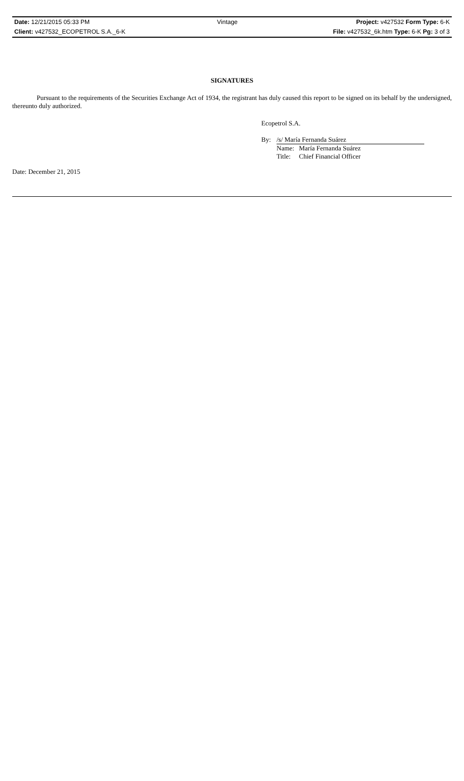| Date: 12/21/2015 05:33 PM | Vintage | Project: v427532 Form Type: 6-K |
| Client: v427532_ECOPETROL S.A._6-K | | File: v427532_6k.htm Type: 6-K Pg: 3 of 3 |
SIGNATURES
Pursuant to the requirements of the Securities Exchange Act of 1934, the registrant has duly caused this report to be signed on its behalf by the undersigned, thereunto duly authorized.
Ecopetrol S.A.
| By: | /s/ María Fernanda Suárez | |
| | Name: | María Fernanda Suárez |
| | Title: | Chief Financial Officer |
Date: December 21, 2015